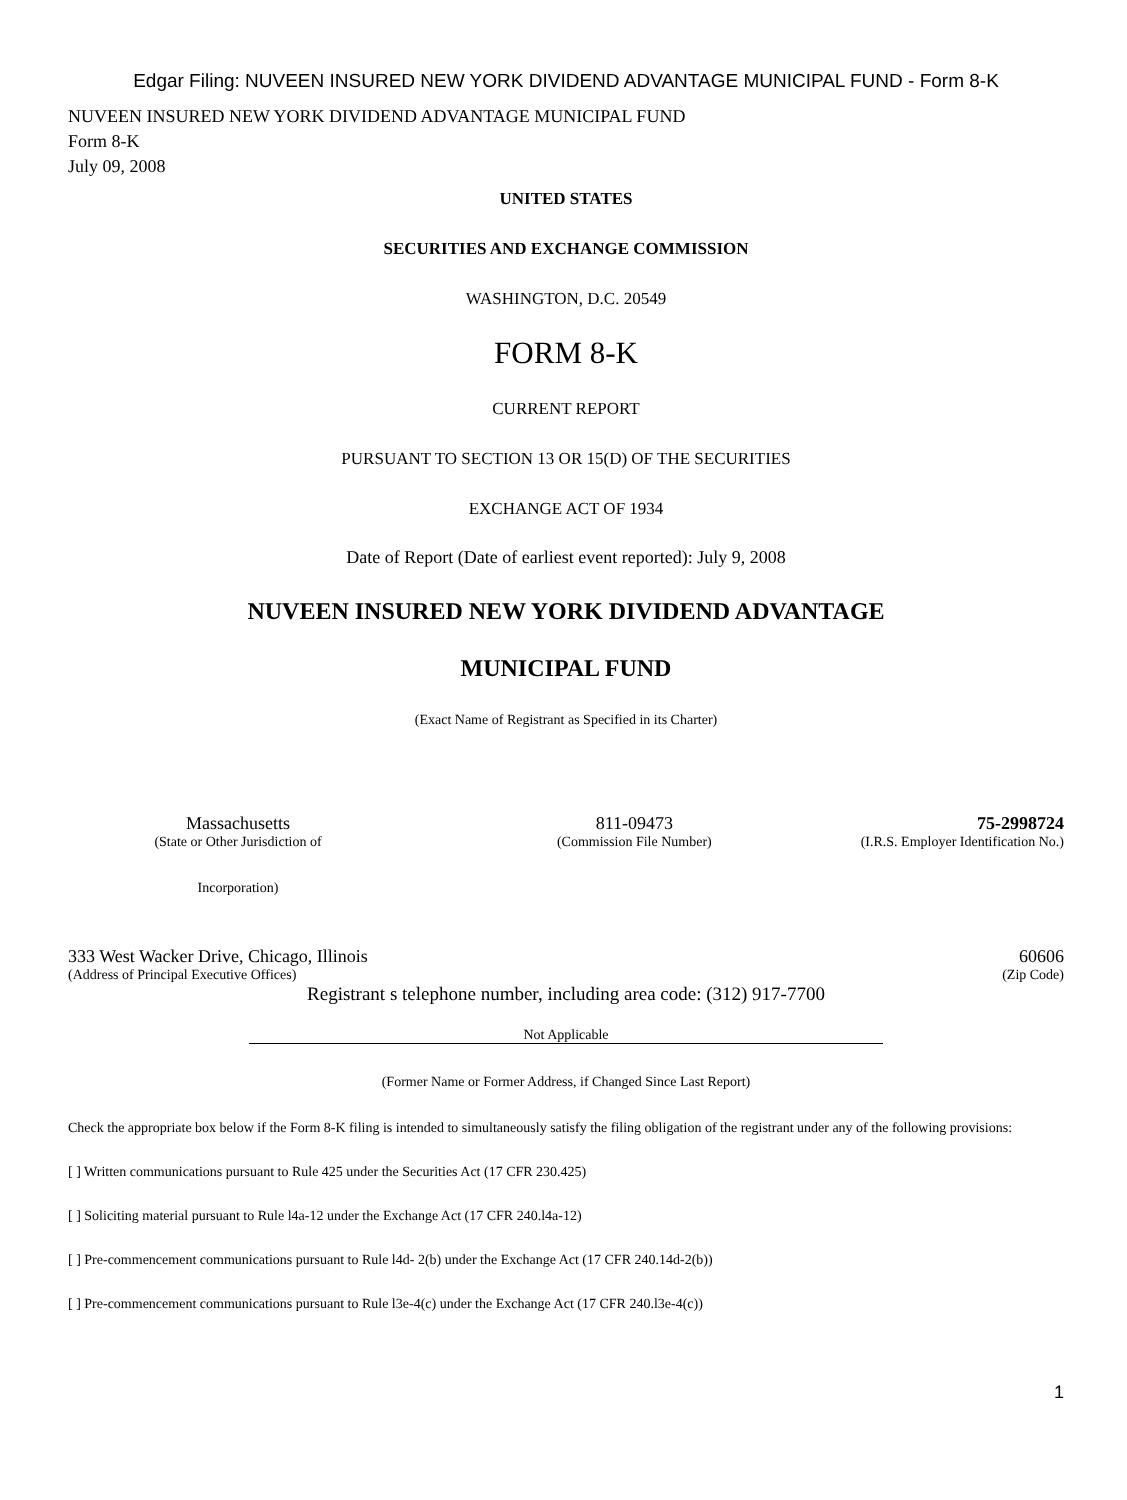Edgar Filing: NUVEEN INSURED NEW YORK DIVIDEND ADVANTAGE MUNICIPAL FUND - Form 8-K
NUVEEN INSURED NEW YORK DIVIDEND ADVANTAGE MUNICIPAL FUND
Form 8-K
July 09, 2008
UNITED STATES
SECURITIES AND EXCHANGE COMMISSION
WASHINGTON, D.C. 20549
FORM 8-K
CURRENT REPORT
PURSUANT TO SECTION 13 OR 15(D) OF THE SECURITIES
EXCHANGE ACT OF 1934
Date of Report (Date of earliest event reported): July 9, 2008
NUVEEN INSURED NEW YORK DIVIDEND ADVANTAGE
MUNICIPAL FUND
(Exact Name of Registrant as Specified in its Charter)
Massachusetts
(State or Other Jurisdiction of
Incorporation)
811-09473
(Commission File Number)
75-2998724
(I.R.S. Employer Identification No.)
333 West Wacker Drive, Chicago, Illinois
(Address of Principal Executive Offices)
60606
(Zip Code)
Registrant s telephone number, including area code: (312) 917-7700
Not Applicable
(Former Name or Former Address, if Changed Since Last Report)
Check the appropriate box below if the Form 8-K filing is intended to simultaneously satisfy the filing obligation of the registrant under any of the following provisions:
[ ] Written communications pursuant to Rule 425 under the Securities Act (17 CFR 230.425)
[ ] Soliciting material pursuant to Rule l4a-12 under the Exchange Act (17 CFR 240.l4a-12)
[ ] Pre-commencement communications pursuant to Rule l4d- 2(b) under the Exchange Act (17 CFR 240.14d-2(b))
[ ] Pre-commencement communications pursuant to Rule l3e-4(c) under the Exchange Act (17 CFR 240.l3e-4(c))
1